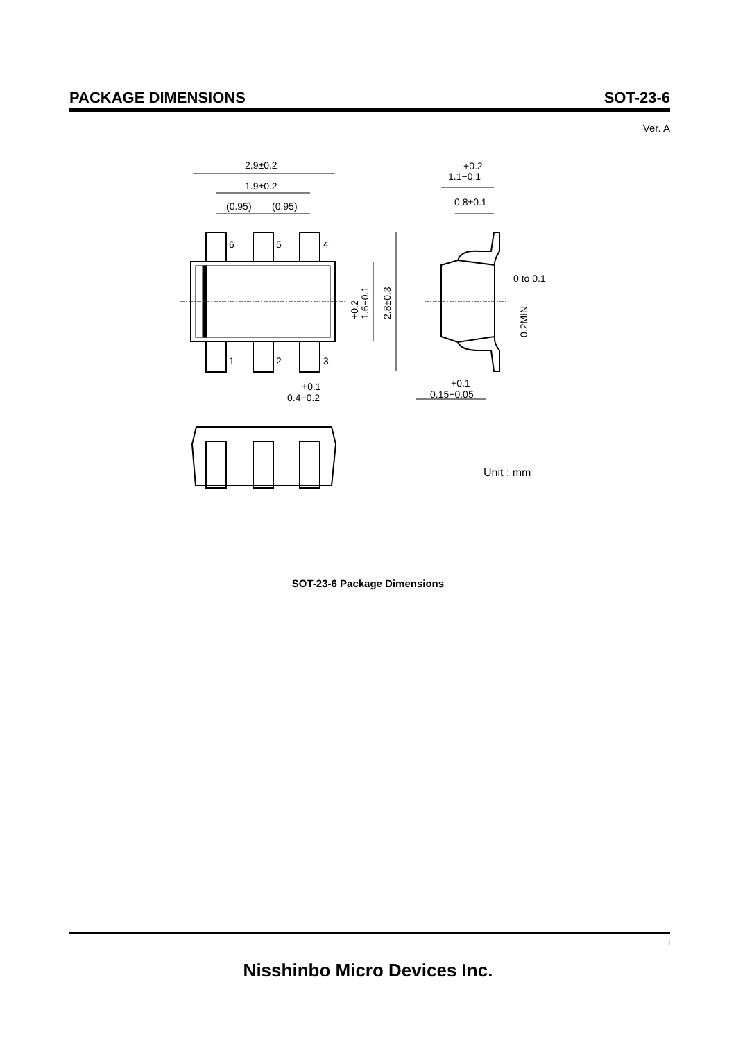PACKAGE DIMENSIONS SOT-23-6
Ver. A
6
5
4
1
2
3
2.9±0.2
1.9±0.2
(0.95)
(0.95)
+0.2
1.1−0.1
0.8±0.1
0 to 0.1
+0.1
0.4−0.2
+0.1
0.15−0.05
Unit : mm
+0.2
1.6−0.1
2.8±0.3
0.2MIN.
SOT-23-6 Package Dimensions
i
Nisshinbo Micro Devices Inc.